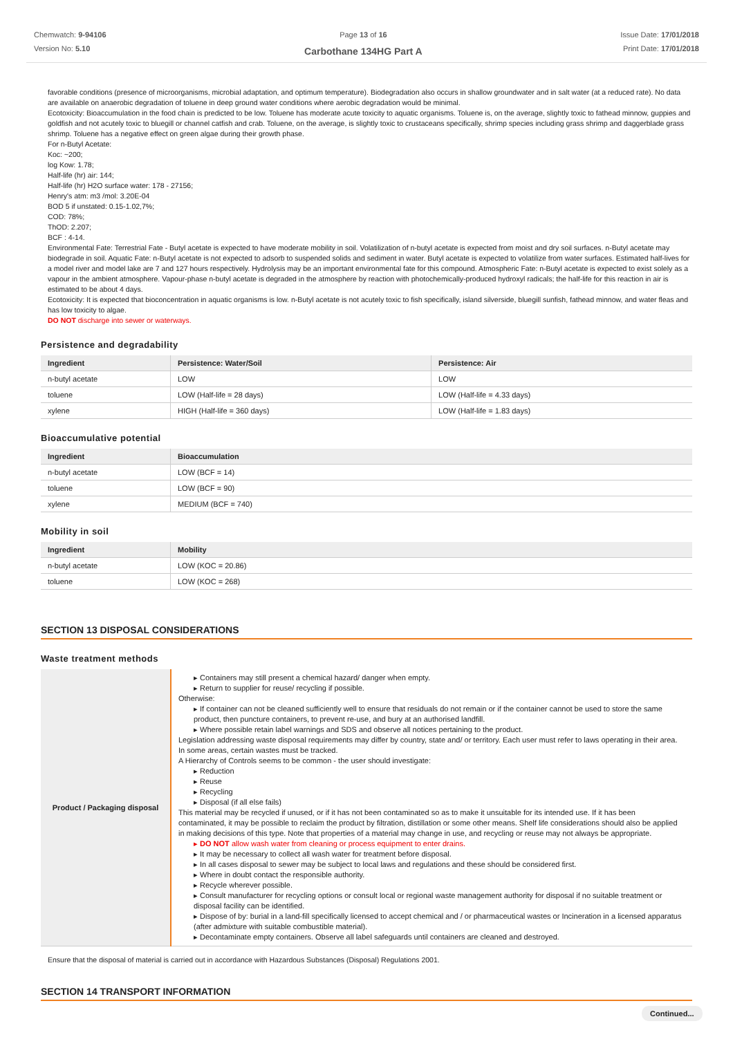Chemwatch: 9-94106
Version No: 5.10
Page 13 of 16
Carbothane 134HG Part A
Issue Date: 17/01/2018
Print Date: 17/01/2018
favorable conditions (presence of microorganisms, microbial adaptation, and optimum temperature). Biodegradation also occurs in shallow groundwater and in salt water (at a reduced rate). No data are available on anaerobic degradation of toluene in deep ground water conditions where aerobic degradation would be minimal.
Ecotoxicity: Bioaccumulation in the food chain is predicted to be low. Toluene has moderate acute toxicity to aquatic organisms. Toluene is, on the average, slightly toxic to fathead minnow, guppies and goldfish and not acutely toxic to bluegill or channel catfish and crab. Toluene, on the average, is slightly toxic to crustaceans specifically, shrimp species including grass shrimp and daggerblade grass shrimp. Toluene has a negative effect on green algae during their growth phase.
For n-Butyl Acetate:
Koc: ~200;
log Kow: 1.78;
Half-life (hr) air: 144;
Half-life (hr) H2O surface water: 178 - 27156;
Henry's atm: m3 /mol: 3.20E-04
BOD 5 if unstated: 0.15-1.02,7%;
COD: 78%;
ThOD: 2.207;
BCF : 4-14.
Environmental Fate: Terrestrial Fate - Butyl acetate is expected to have moderate mobility in soil. Volatilization of n-butyl acetate is expected from moist and dry soil surfaces. n-Butyl acetate may biodegrade in soil. Aquatic Fate: n-Butyl acetate is not expected to adsorb to suspended solids and sediment in water. Butyl acetate is expected to volatilize from water surfaces. Estimated half-lives for a model river and model lake are 7 and 127 hours respectively. Hydrolysis may be an important environmental fate for this compound. Atmospheric Fate: n-Butyl acetate is expected to exist solely as a vapour in the ambient atmosphere. Vapour-phase n-butyl acetate is degraded in the atmosphere by reaction with photochemically-produced hydroxyl radicals; the half-life for this reaction in air is estimated to be about 4 days.
Ecotoxicity: It is expected that bioconcentration in aquatic organisms is low. n-Butyl acetate is not acutely toxic to fish specifically, island silverside, bluegill sunfish, fathead minnow, and water fleas and has low toxicity to algae.
DO NOT discharge into sewer or waterways.
Persistence and degradability
| Ingredient | Persistence: Water/Soil | Persistence: Air |
| --- | --- | --- |
| n-butyl acetate | LOW | LOW |
| toluene | LOW (Half-life = 28 days) | LOW (Half-life = 4.33 days) |
| xylene | HIGH (Half-life = 360 days) | LOW (Half-life = 1.83 days) |
Bioaccumulative potential
| Ingredient | Bioaccumulation |
| --- | --- |
| n-butyl acetate | LOW (BCF = 14) |
| toluene | LOW (BCF = 90) |
| xylene | MEDIUM (BCF = 740) |
Mobility in soil
| Ingredient | Mobility |
| --- | --- |
| n-butyl acetate | LOW (KOC = 20.86) |
| toluene | LOW (KOC = 268) |
SECTION 13 DISPOSAL CONSIDERATIONS
Waste treatment methods
| Product / Packaging disposal | ▸ Containers may still present a chemical hazard/ danger when empty. ▸ Return to supplier for reuse/ recycling if possible. Otherwise: ▸ If container can not be cleaned sufficiently well to ensure that residuals do not remain or if the container cannot be used to store the same product, then puncture containers, to prevent re-use, and bury at an authorised landfill. ▸ Where possible retain label warnings and SDS and observe all notices pertaining to the product. Legislation addressing waste disposal requirements may differ by country, state and/ or territory. Each user must refer to laws operating in their area. In some areas, certain wastes must be tracked. A Hierarchy of Controls seems to be common - the user should investigate: ▸ Reduction ▸ Reuse ▸ Recycling ▸ Disposal (if all else fails) This material may be recycled if unused, or if it has not been contaminated so as to make it unsuitable for its intended use. If it has been contaminated, it may be possible to reclaim the product by filtration, distillation or some other means. Shelf life considerations should also be applied in making decisions of this type. Note that properties of a material may change in use, and recycling or reuse may not always be appropriate. ▸ DO NOT allow wash water from cleaning or process equipment to enter drains. ▸ It may be necessary to collect all wash water for treatment before disposal. ▸ In all cases disposal to sewer may be subject to local laws and regulations and these should be considered first. ▸ Where in doubt contact the responsible authority. ▸ Recycle wherever possible. ▸ Consult manufacturer for recycling options or consult local or regional waste management authority for disposal if no suitable treatment or disposal facility can be identified. ▸ Dispose of by: burial in a land-fill specifically licensed to accept chemical and / or pharmaceutical wastes or Incineration in a licensed apparatus (after admixture with suitable combustible material). ▸ Decontaminate empty containers. Observe all label safeguards until containers are cleaned and destroyed. |
Ensure that the disposal of material is carried out in accordance with Hazardous Substances (Disposal) Regulations 2001.
SECTION 14 TRANSPORT INFORMATION
Continued...